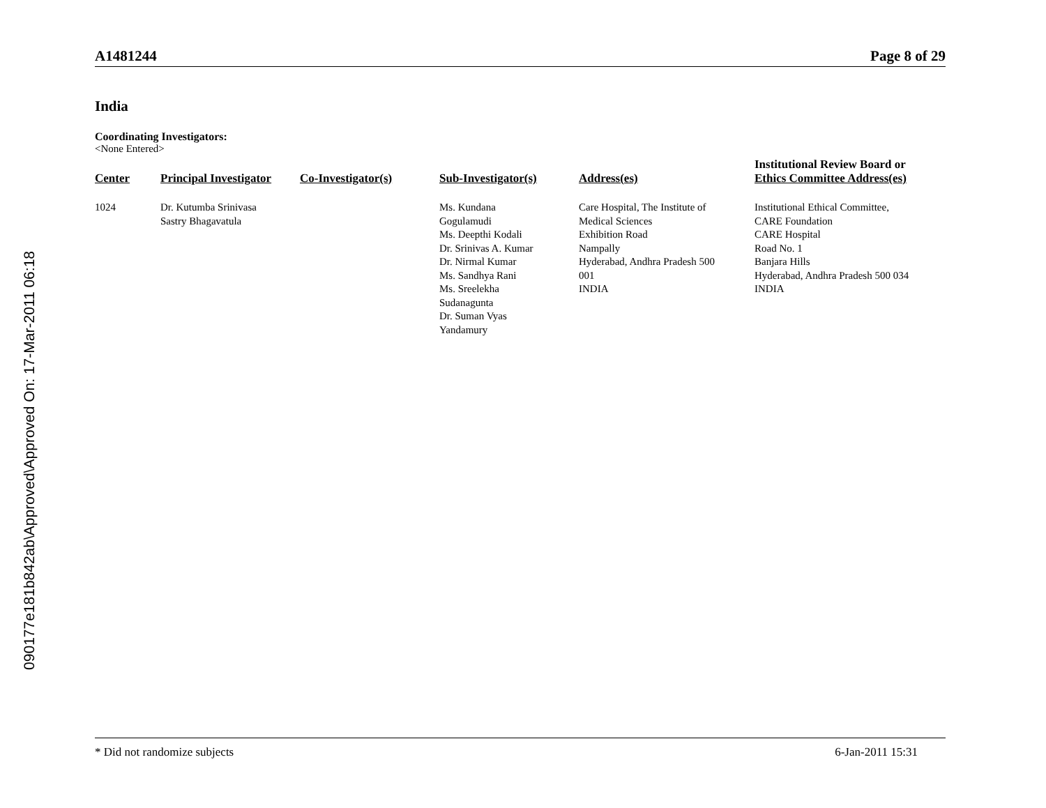090177e181b842ab\Approved\Approved On: 17-Mar-2011 06:18
A1481244 Page 8 of 29
India
Coordinating Investigators:
<None Entered>
| Center | Principal Investigator | Co-Investigator(s) | Sub-Investigator(s) | Address(es) | Institutional Review Board or Ethics Committee Address(es) |
| --- | --- | --- | --- | --- | --- |
| 1024 | Dr. Kutumba Srinivasa Sastry Bhagavatula | | Ms. Kundana Gogulamudi Ms. Deepthi Kodali Dr. Srinivas A. Kumar Dr. Nirmal Kumar Ms. Sandhya Rani Ms. Sreelekha Sudanagunta Dr. Suman Vyas Yandamury | Care Hospital, The Institute of Medical Sciences Exhibition Road Nampally Hyderabad, Andhra Pradesh 500 001 INDIA | Institutional Ethical Committee, CARE Foundation CARE Hospital Road No. 1 Banjara Hills Hyderabad, Andhra Pradesh 500 034 INDIA |
* Did not randomize subjects 6-Jan-2011 15:31